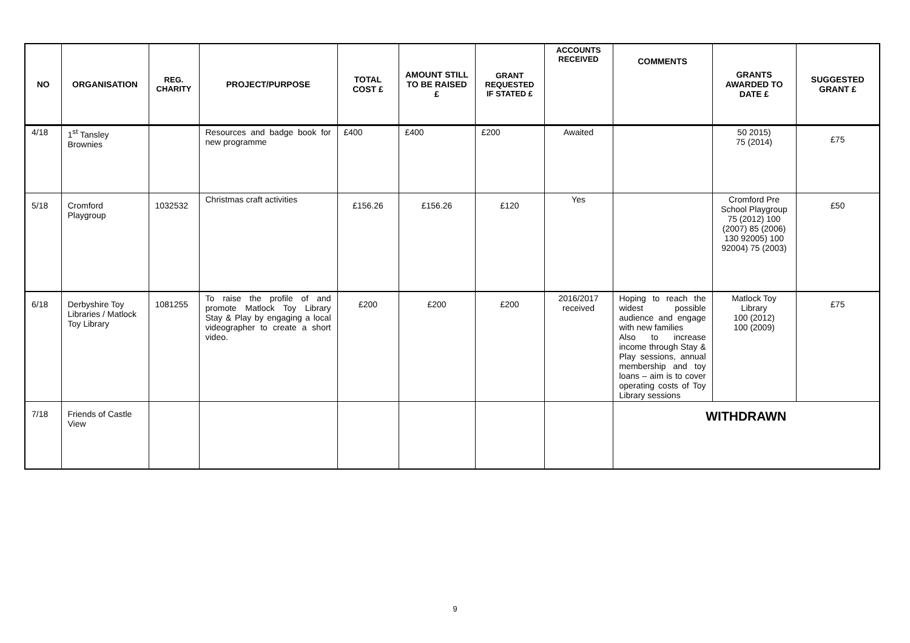| NO | ORGANISATION | REG. CHARITY | PROJECT/PURPOSE | TOTAL COST £ | AMOUNT STILL TO BE RAISED £ | GRANT REQUESTED IF STATED £ | ACCOUNTS RECEIVED | COMMENTS | GRANTS AWARDED TO DATE £ | SUGGESTED GRANT £ |
| --- | --- | --- | --- | --- | --- | --- | --- | --- | --- | --- |
| 4/18 | 1<sup>st</sup> Tansley Brownies | | Resources and badge book for new programme | £400 | £400 | £200 | Awaited | | 50 2015) 75 (2014) | £75 |
| 5/18 | Cromford Playgroup | 1032532 | Christmas craft activities | £156.26 | £156.26 | £120 | Yes | | Cromford Pre School Playgroup 75 (2012) 100 (2007) 85 (2006) 130 92005) 100 92004) 75 (2003) | £50 |
| 6/18 | Derbyshire Toy Libraries / Matlock Toy Library | 1081255 | To raise the profile of and promote Matlock Toy Library Stay & Play by engaging a local videographer to create a short video. | £200 | £200 | £200 | 2016/2017 received | Hoping to reach the widest possible audience and engage with new families Also to increase income through Stay & Play sessions, annual membership and toy loans – aim is to cover operating costs of Toy Library sessions | Matlock Toy Library 100 (2012) 100 (2009) | £75 |
| 7/18 | Friends of Castle View | | | | | | | WITHDRAWN | | |
9